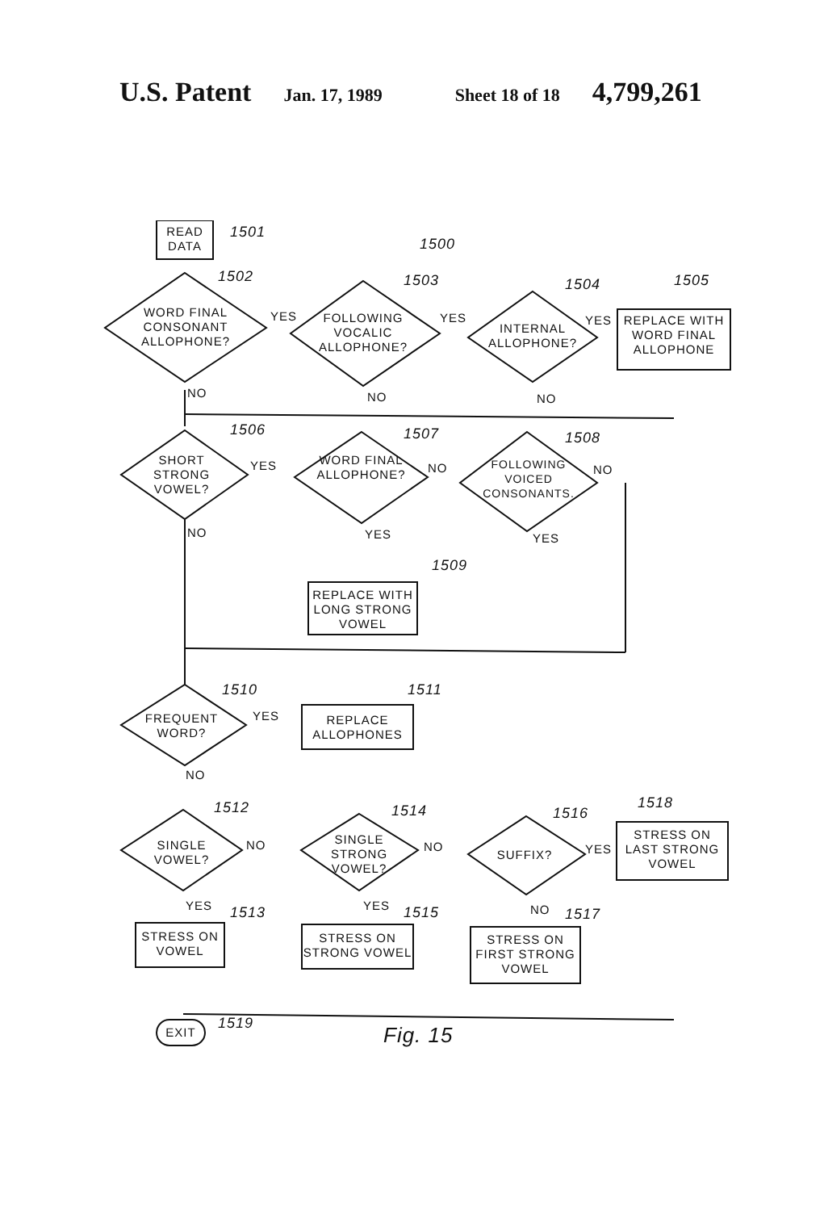U.S. Patent
Jan. 17, 1989 Sheet 18 of 18
4,799,261
READ DATA
1501
1500
WORD FINAL CONSONANT ALLOPHONE?
1502
YES
FOLLOWING VOCALIC ALLOPHONE?
1503
YES
INTERNAL ALLOPHONE?
1504
YES
REPLACE WITH WORD FINAL ALLOPHONE
1505
NO NO NO
SHORT STRONG VOWEL?
1506
YES
WORD FINAL ALLOPHONE?
1507
NO
FOLLOWING VOICED CONSONANTS.
1508
NO
NO YES YES
REPLACE WITH LONG STRONG VOWEL
1509
FREQUENT WORD?
1510
YES
REPLACE ALLOPHONES
1511
NO
SINGLE VOWEL?
1512
NO
SINGLE STRONG VOWEL?
1514
NO
SUFFIX?
1516
YES
STRESS ON LAST STRONG VOWEL
1518
YES YES NO
STRESS ON VOWEL
1513
STRESS ON STRONG VOWEL
1515
STRESS ON FIRST STRONG VOWEL
1517
EXIT 1519
Fig. 15